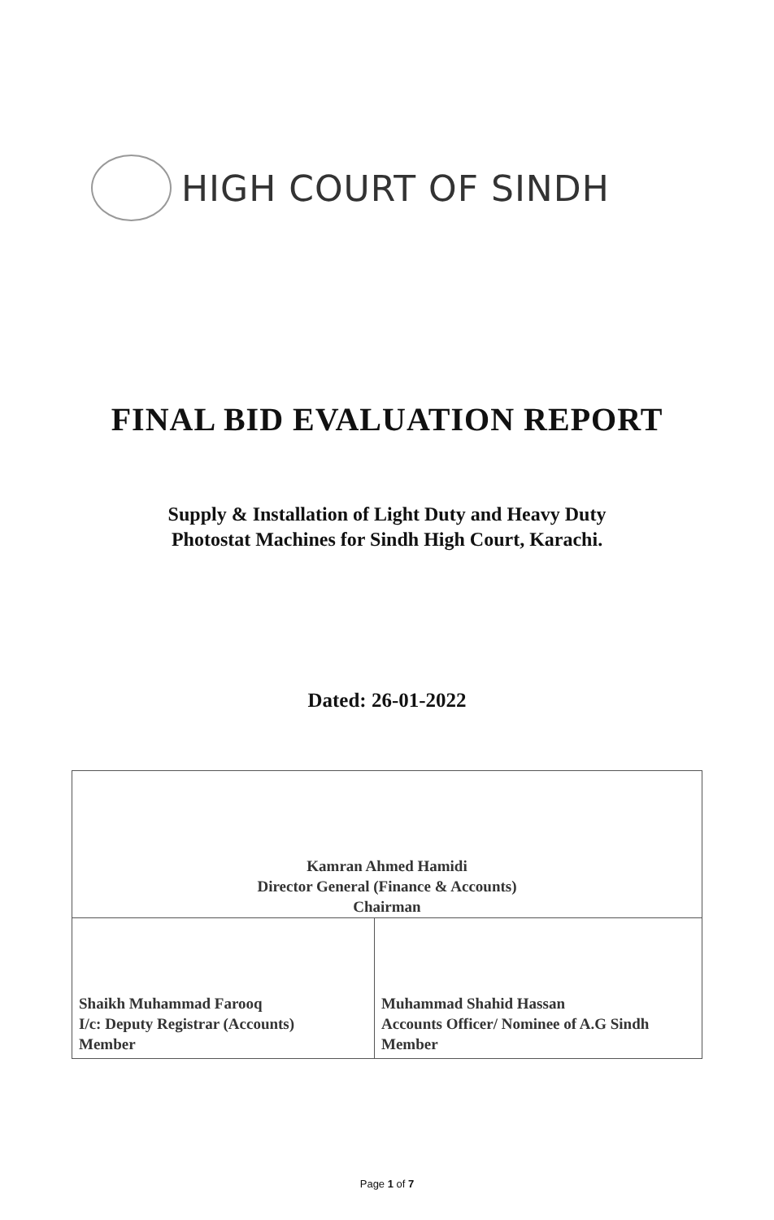HIGH COURT OF SINDH
FINAL BID EVALUATION REPORT
Supply & Installation of Light Duty and Heavy Duty
Photostat Machines for Sindh High Court, Karachi.
Dated: 26-01-2022
| Kamran Ahmed Hamidi Director General (Finance & Accounts) Chairman | |
| Shaikh Muhammad Farooq I/c: Deputy Registrar (Accounts) Member | Muhammad Shahid Hassan Accounts Officer/ Nominee of A.G Sindh Member |
Page 1 of 7